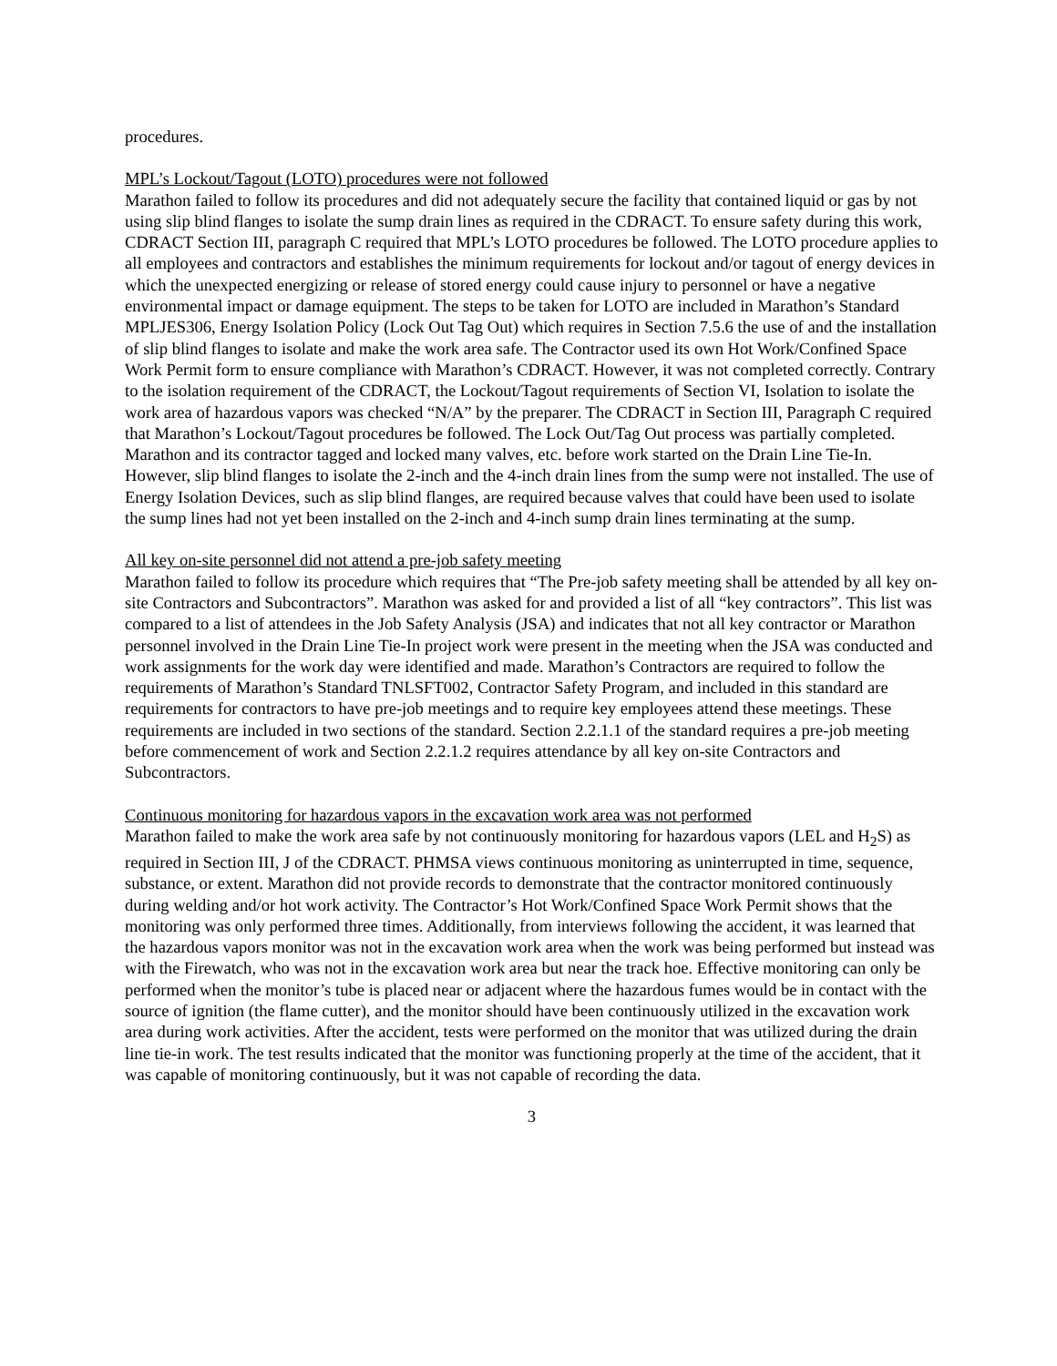procedures.
MPL’s Lockout/Tagout (LOTO) procedures were not followed
Marathon failed to follow its procedures and did not adequately secure the facility that contained liquid or gas by not using slip blind flanges to isolate the sump drain lines as required in the CDRACT. To ensure safety during this work, CDRACT Section III, paragraph C required that MPL’s LOTO procedures be followed. The LOTO procedure applies to all employees and contractors and establishes the minimum requirements for lockout and/or tagout of energy devices in which the unexpected energizing or release of stored energy could cause injury to personnel or have a negative environmental impact or damage equipment. The steps to be taken for LOTO are included in Marathon’s Standard MPLJES306, Energy Isolation Policy (Lock Out Tag Out) which requires in Section 7.5.6 the use of and the installation of slip blind flanges to isolate and make the work area safe. The Contractor used its own Hot Work/Confined Space Work Permit form to ensure compliance with Marathon’s CDRACT. However, it was not completed correctly. Contrary to the isolation requirement of the CDRACT, the Lockout/Tagout requirements of Section VI, Isolation to isolate the work area of hazardous vapors was checked “N/A” by the preparer. The CDRACT in Section III, Paragraph C required that Marathon’s Lockout/Tagout procedures be followed. The Lock Out/Tag Out process was partially completed. Marathon and its contractor tagged and locked many valves, etc. before work started on the Drain Line Tie-In. However, slip blind flanges to isolate the 2-inch and the 4-inch drain lines from the sump were not installed. The use of Energy Isolation Devices, such as slip blind flanges, are required because valves that could have been used to isolate the sump lines had not yet been installed on the 2-inch and 4-inch sump drain lines terminating at the sump.
All key on-site personnel did not attend a pre-job safety meeting
Marathon failed to follow its procedure which requires that “The Pre-job safety meeting shall be attended by all key on-site Contractors and Subcontractors”. Marathon was asked for and provided a list of all “key contractors”. This list was compared to a list of attendees in the Job Safety Analysis (JSA) and indicates that not all key contractor or Marathon personnel involved in the Drain Line Tie-In project work were present in the meeting when the JSA was conducted and work assignments for the work day were identified and made. Marathon’s Contractors are required to follow the requirements of Marathon’s Standard TNLSFT002, Contractor Safety Program, and included in this standard are requirements for contractors to have pre-job meetings and to require key employees attend these meetings. These requirements are included in two sections of the standard. Section 2.2.1.1 of the standard requires a pre-job meeting before commencement of work and Section 2.2.1.2 requires attendance by all key on-site Contractors and Subcontractors.
Continuous monitoring for hazardous vapors in the excavation work area was not performed
Marathon failed to make the work area safe by not continuously monitoring for hazardous vapors (LEL and H<sub>2</sub>S) as required in Section III, J of the CDRACT. PHMSA views continuous monitoring as uninterrupted in time, sequence, substance, or extent. Marathon did not provide records to demonstrate that the contractor monitored continuously during welding and/or hot work activity. The Contractor’s Hot Work/Confined Space Work Permit shows that the monitoring was only performed three times. Additionally, from interviews following the accident, it was learned that the hazardous vapors monitor was not in the excavation work area when the work was being performed but instead was with the Firewatch, who was not in the excavation work area but near the track hoe. Effective monitoring can only be performed when the monitor’s tube is placed near or adjacent where the hazardous fumes would be in contact with the source of ignition (the flame cutter), and the monitor should have been continuously utilized in the excavation work area during work activities. After the accident, tests were performed on the monitor that was utilized during the drain line tie-in work. The test results indicated that the monitor was functioning properly at the time of the accident, that it was capable of monitoring continuously, but it was not capable of recording the data.
3